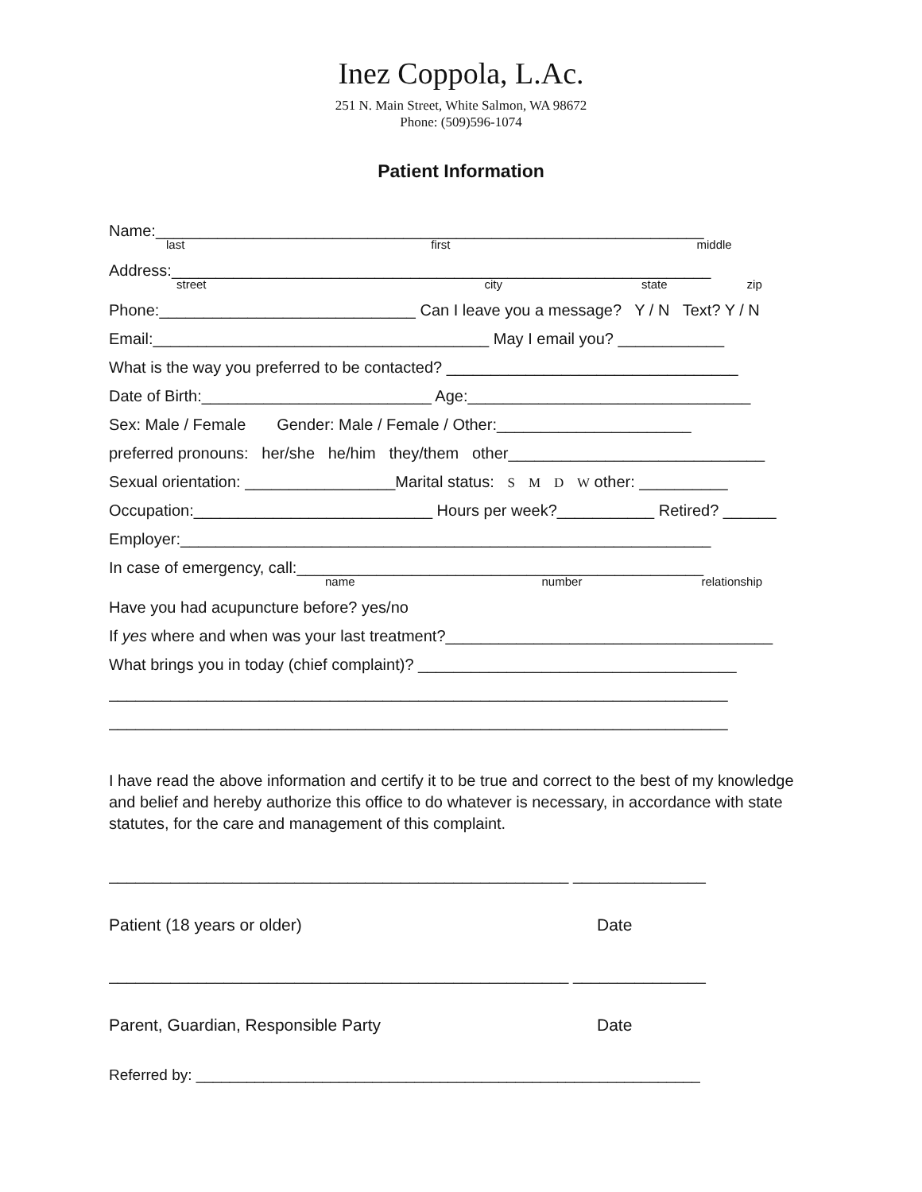Inez Coppola, L.Ac.
251 N. Main Street, White Salmon, WA 98672
Phone: (509)596-1074
Patient Information
Name:______________________________________________________________
last first middle
Address:_____________________________________________________________
street city state zip
Phone:_____________________________ Can I leave you a message? Y / N Text? Y / N
Email:______________________________________ May I email you? ____________
What is the way you preferred to be contacted? _________________________________
Date of Birth:__________________________ Age:________________________________
Sex: Male / Female Gender: Male / Female / Other:______________________
preferred pronouns: her/she he/him they/them other_____________________________
Sexual orientation: _________________Marital status: S M D W other: __________
Occupation:___________________________ Hours per week?___________ Retired? ______
Employer:____________________________________________________________
In case of emergency, call:______________________________________________
name number relationship
Have you had acupuncture before? yes/no
If yes where and when was your last treatment?_____________________________________
What brings you in today (chief complaint)? ____________________________________
______________________________________________________________________
______________________________________________________________________
I have read the above information and certify it to be true and correct to the best of my knowledge and belief and hereby authorize this office to do whatever is necessary, in accordance with state statutes, for the care and management of this complaint.
____________________________________________________ _______________
Patient (18 years or older) Date
____________________________________________________ _______________
Parent, Guardian, Responsible Party Date
Referred by: ____________________________________________________________